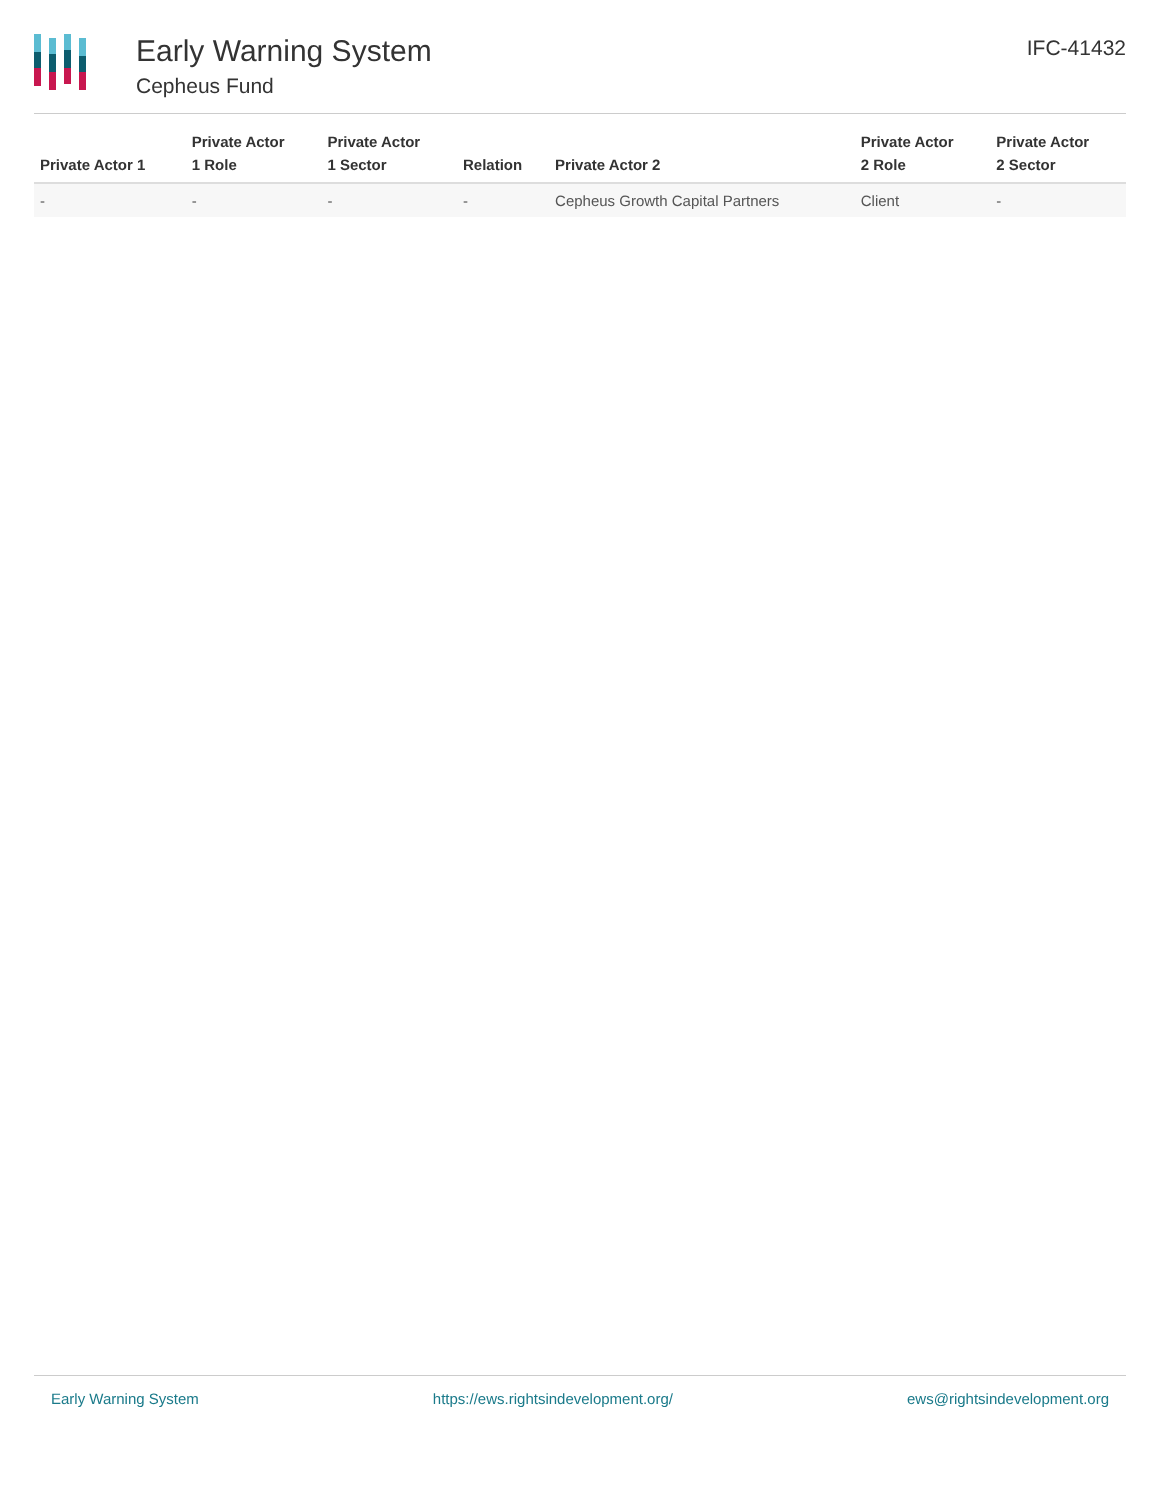Early Warning System
Cepheus Fund
IFC-41432
| Private Actor 1 | Private Actor 1 Role | Private Actor 1 Sector | Relation | Private Actor 2 | Private Actor 2 Role | Private Actor 2 Sector |
| --- | --- | --- | --- | --- | --- | --- |
| - | - | - | - | Cepheus Growth Capital Partners | Client | - |
Early Warning System https://ews.rightsindevelopment.org/ ews@rightsindevelopment.org